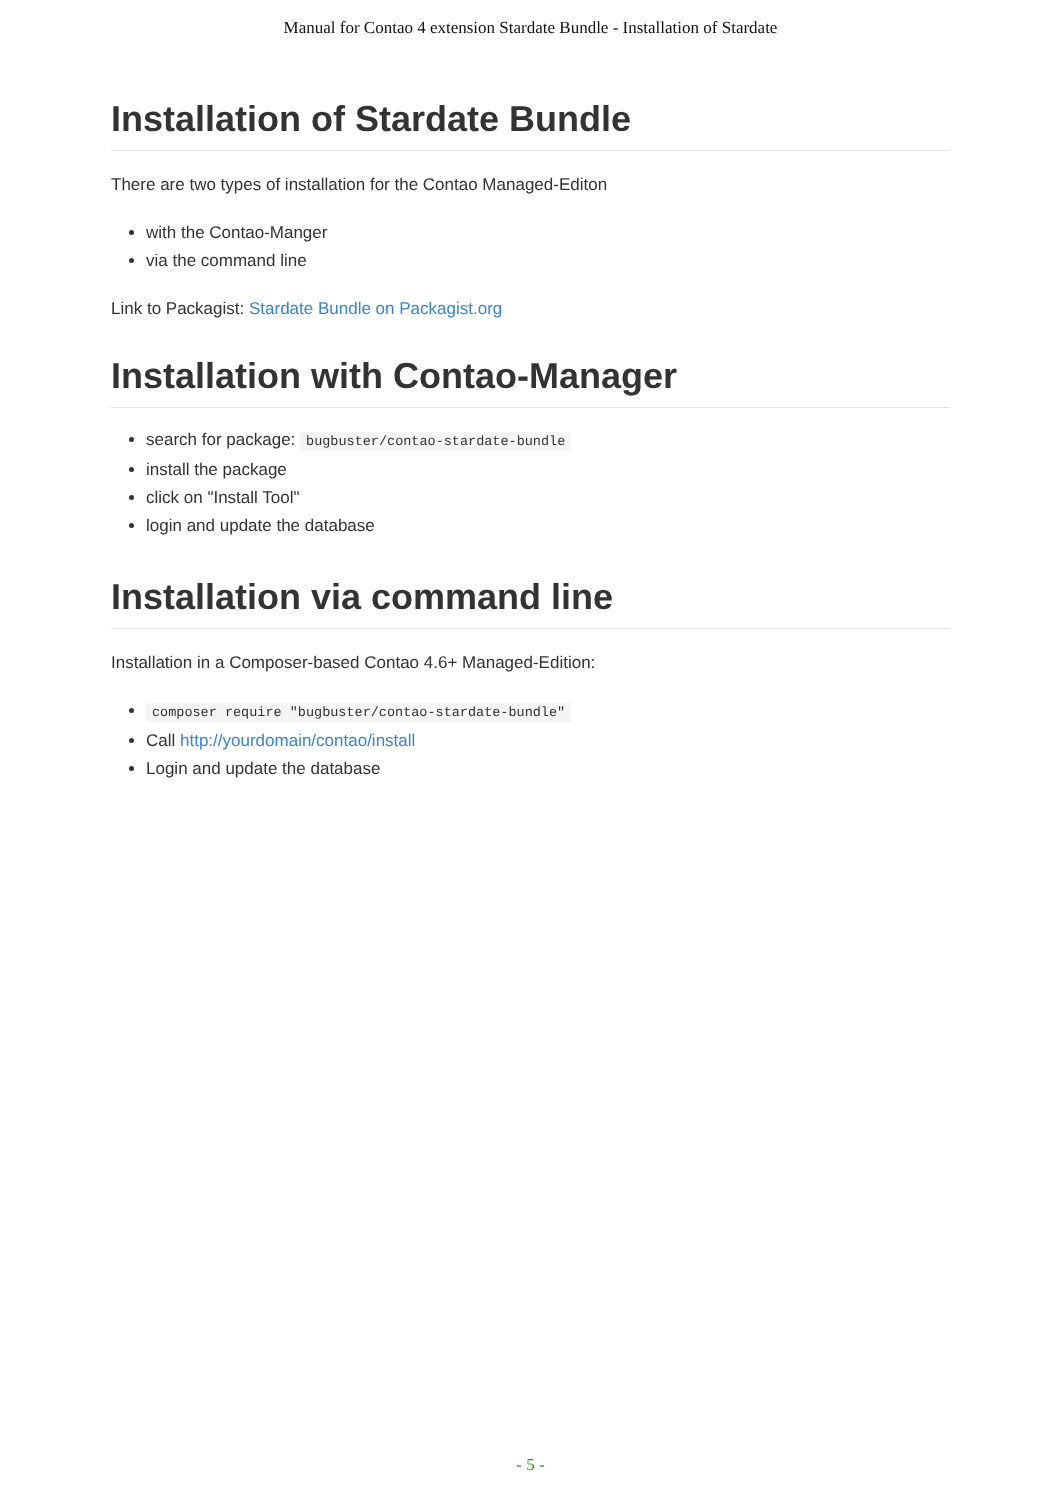Manual for Contao 4 extension Stardate Bundle - Installation of Stardate
Installation of Stardate Bundle
There are two types of installation for the Contao Managed-Editon
with the Contao-Manger
via the command line
Link to Packagist: Stardate Bundle on Packagist.org
Installation with Contao-Manager
search for package: bugbuster/contao-stardate-bundle
install the package
click on "Install Tool"
login and update the database
Installation via command line
Installation in a Composer-based Contao 4.6+ Managed-Edition:
composer require "bugbuster/contao-stardate-bundle"
Call http://yourdomain/contao/install
Login and update the database
- 5 -